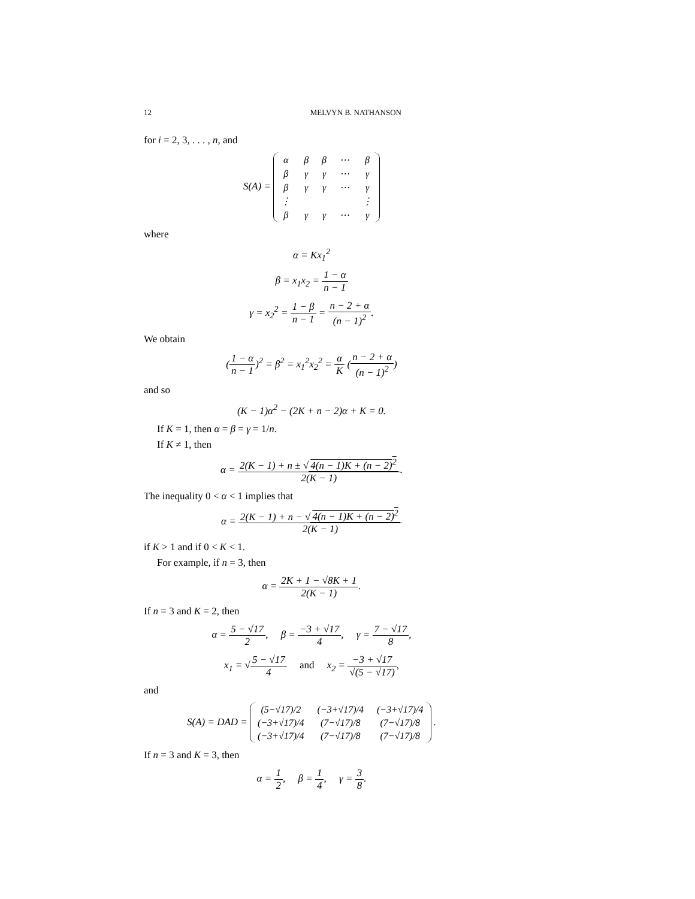12 MELVYN B. NATHANSON
for i = 2, 3, . . . , n, and
S(A) =
| α | β | β | ⋯ | β |
| β | γ | γ | ⋯ | γ |
| β | γ | γ | ⋯ | γ |
| ⋮ | | | | ⋮ |
| β | γ | γ | ⋯ | γ |
where
α = Kx<sub>1</sub><sup>2</sup>
β = x<sub>1</sub>x<sub>2</sub> = 1 − α n − 1
γ = x<sub>2</sub><sup>2</sup> = 1 − β n − 1 = n − 2 + α (n − 1)<sup>2</sup>.
We obtain
(1 − α n − 1)<sup>2</sup> = β<sup>2</sup> = x<sub>1</sub><sup>2</sup>x<sub>2</sub><sup>2</sup> = α K (n − 2 + α (n − 1)<sup>2</sup>)
and so
(K − 1)α<sup>2</sup> − (2K + n − 2)α + K = 0.
If K = 1, then α = β = γ = 1/n.
If K ≠ 1, then
α = 2(K − 1) + n ± √ 4(n − 1)K + (n − 2)<sup>2</sup> 2(K − 1).
The inequality 0 < α < 1 implies that
α = 2(K − 1) + n − √ 4(n − 1)K + (n − 2)<sup>2</sup> 2(K − 1)
if K > 1 and if 0 < K < 1.
For example, if n = 3, then
α = 2K + 1 − √8K + 1 2(K − 1).
If n = 3 and K = 2, then
α = 5 − √17 2, β = −3 + √17 4, γ = 7 − √17 8,
x<sub>1</sub> = √5 − √17 4 and x<sub>2</sub> = −3 + √17 √(5 − √17),
and
S(A) = DAD =
| (5−√17)/2 | (−3+√17)/4 | (−3+√17)/4 |
| (−3+√17)/4 | (7−√17)/8 | (7−√17)/8 |
| (−3+√17)/4 | (7−√17)/8 | (7−√17)/8 |
.
If n = 3 and K = 3, then
α = 1 2, β = 1 4, γ = 3 8.